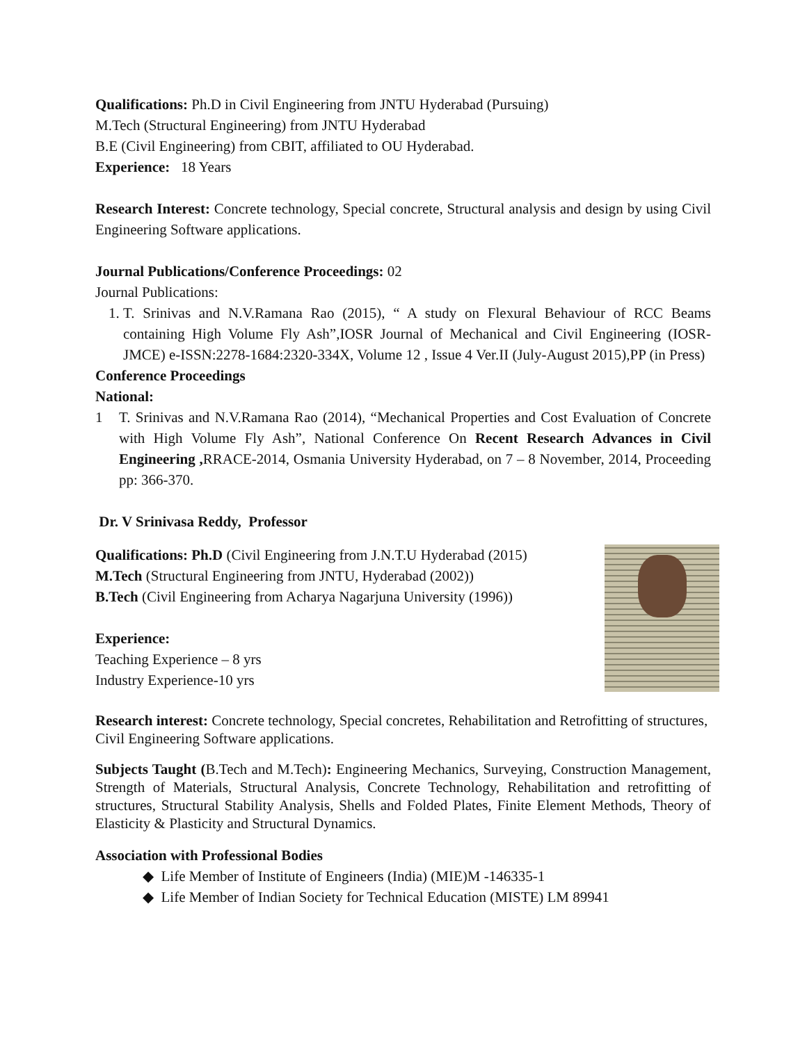Qualifications: Ph.D in Civil Engineering from JNTU Hyderabad (Pursuing)
M.Tech (Structural Engineering) from JNTU Hyderabad
B.E (Civil Engineering) from CBIT, affiliated to OU Hyderabad.
Experience: 18 Years
Research Interest: Concrete technology, Special concrete, Structural analysis and design by using Civil Engineering Software applications.
Journal Publications/Conference Proceedings: 02
Journal Publications:
T. Srinivas and N.V.Ramana Rao (2015), “ A study on Flexural Behaviour of RCC Beams containing High Volume Fly Ash”,IOSR Journal of Mechanical and Civil Engineering (IOSR-JMCE) e-ISSN:2278-1684:2320-334X, Volume 12 , Issue 4 Ver.II (July-August 2015),PP (in Press)
Conference Proceedings
National:
1 T. Srinivas and N.V.Ramana Rao (2014), “Mechanical Properties and Cost Evaluation of Concrete with High Volume Fly Ash”, National Conference On Recent Research Advances in Civil Engineering , RRACE-2014, Osmania University Hyderabad, on 7 – 8 November, 2014, Proceeding pp: 366-370.
Dr. V Srinivasa Reddy, Professor
Qualifications: Ph.D (Civil Engineering from J.N.T.U Hyderabad (2015)
M.Tech (Structural Engineering from JNTU, Hyderabad (2002))
B.Tech (Civil Engineering from Acharya Nagarjuna University (1996))
Experience:
Teaching Experience – 8 yrs
Industry Experience-10 yrs
Research interest: Concrete technology, Special concretes, Rehabilitation and Retrofitting of structures, Civil Engineering Software applications.
Subjects Taught (B.Tech and M.Tech): Engineering Mechanics, Surveying, Construction Management, Strength of Materials, Structural Analysis, Concrete Technology, Rehabilitation and retrofitting of structures, Structural Stability Analysis, Shells and Folded Plates, Finite Element Methods, Theory of Elasticity & Plasticity and Structural Dynamics.
Association with Professional Bodies
◆ Life Member of Institute of Engineers (India) (MIE)M -146335-1
◆ Life Member of Indian Society for Technical Education (MISTE) LM 89941